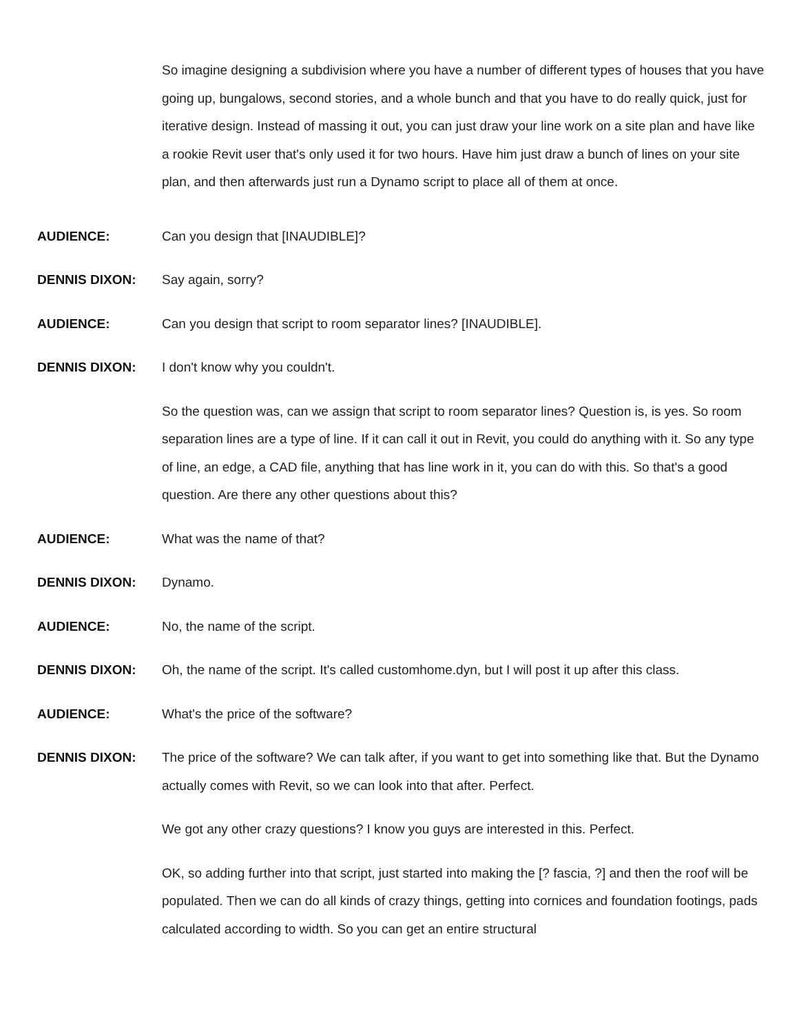So imagine designing a subdivision where you have a number of different types of houses that you have going up, bungalows, second stories, and a whole bunch and that you have to do really quick, just for iterative design. Instead of massing it out, you can just draw your line work on a site plan and have like a rookie Revit user that's only used it for two hours. Have him just draw a bunch of lines on your site plan, and then afterwards just run a Dynamo script to place all of them at once.
AUDIENCE: Can you design that [INAUDIBLE]?
DENNIS DIXON: Say again, sorry?
AUDIENCE: Can you design that script to room separator lines? [INAUDIBLE].
DENNIS DIXON: I don't know why you couldn't.
So the question was, can we assign that script to room separator lines? Question is, is yes. So room separation lines are a type of line. If it can call it out in Revit, you could do anything with it. So any type of line, an edge, a CAD file, anything that has line work in it, you can do with this. So that's a good question. Are there any other questions about this?
AUDIENCE: What was the name of that?
DENNIS DIXON: Dynamo.
AUDIENCE: No, the name of the script.
DENNIS DIXON: Oh, the name of the script. It's called customhome.dyn, but I will post it up after this class.
AUDIENCE: What's the price of the software?
DENNIS DIXON: The price of the software? We can talk after, if you want to get into something like that. But the Dynamo actually comes with Revit, so we can look into that after. Perfect.
We got any other crazy questions? I know you guys are interested in this. Perfect.
OK, so adding further into that script, just started into making the [? fascia, ?] and then the roof will be populated. Then we can do all kinds of crazy things, getting into cornices and foundation footings, pads calculated according to width. So you can get an entire structural